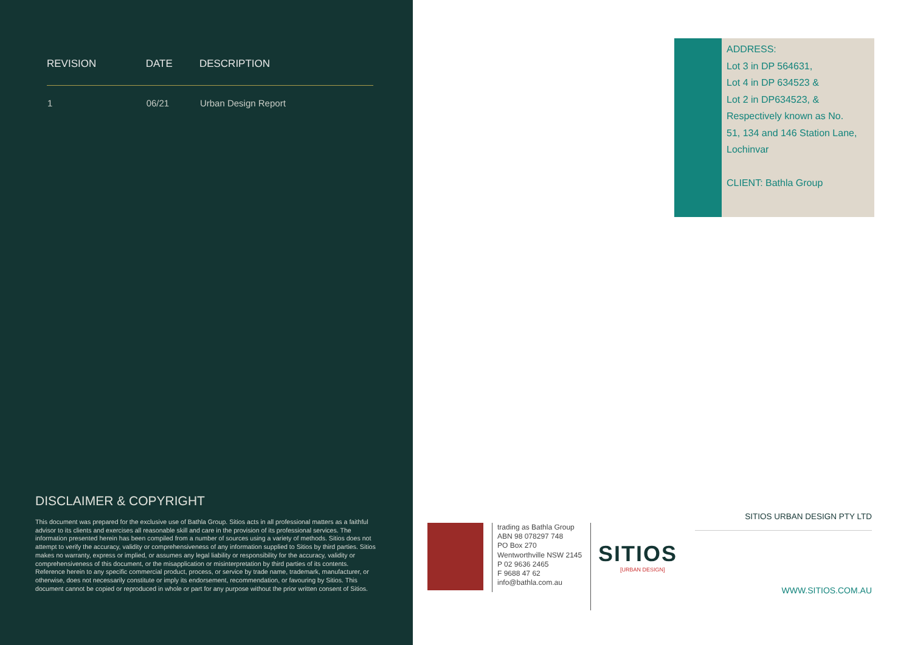| REVISION | DATE | DESCRIPTION |
| --- | --- | --- |
| 1 | 06/21 | Urban Design Report |
DISCLAIMER & COPYRIGHT
This document was prepared for the exclusive use of Bathla Group. Sitios acts in all professional matters as a faithful advisor to its clients and exercises all reasonable skill and care in the provision of its professional services. The information presented herein has been compiled from a number of sources using a variety of methods. Sitios does not attempt to verify the accuracy, validity or comprehensiveness of any information supplied to Sitios by third parties. Sitios makes no warranty, express or implied, or assumes any legal liability or responsibility for the accuracy, validity or comprehensiveness of this document, or the misapplication or misinterpretation by third parties of its contents. Reference herein to any specific commercial product, process, or service by trade name, trademark, manufacturer, or otherwise, does not necessarily constitute or imply its endorsement, recommendation, or favouring by Sitios. This document cannot be copied or reproduced in whole or part for any purpose without the prior written consent of Sitios.
ADDRESS:
Lot 3 in DP 564631,
Lot 4 in DP 634523 &
Lot 2 in DP634523, &
Respectively known as No.
51, 134 and 146 Station Lane,
Lochinvar
CLIENT: Bathla Group
trading as Bathla Group
ABN 98 078297 748
PO Box 270
Wentworthville NSW 2145
P 02 9636 2465
F 9688 47 62
info@bathla.com.au
SITIOS
[URBAN DESIGN]
SITIOS URBAN DESIGN PTY LTD
WWW.SITIOS.COM.AU